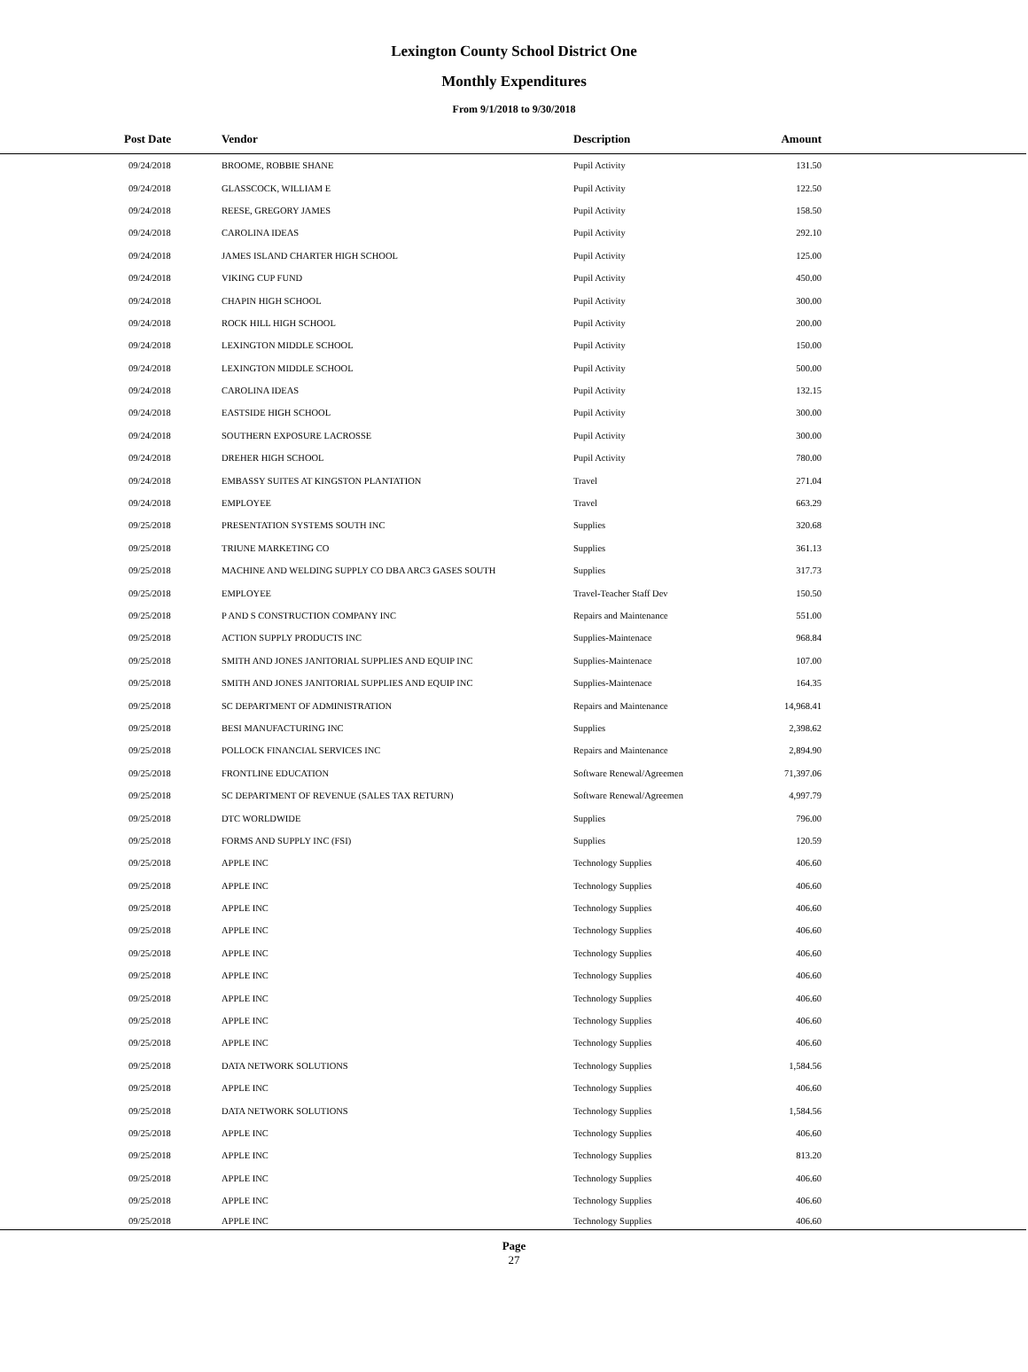Lexington County School District One
Monthly Expenditures
From 9/1/2018 to 9/30/2018
| Post Date | Vendor | Description | Amount | |
| --- | --- | --- | --- | --- |
| 09/24/2018 | BROOME, ROBBIE SHANE | Pupil Activity | 131.50 | |
| 09/24/2018 | GLASSCOCK, WILLIAM E | Pupil Activity | 122.50 | |
| 09/24/2018 | REESE, GREGORY JAMES | Pupil Activity | 158.50 | |
| 09/24/2018 | CAROLINA IDEAS | Pupil Activity | 292.10 | |
| 09/24/2018 | JAMES ISLAND CHARTER HIGH SCHOOL | Pupil Activity | 125.00 | |
| 09/24/2018 | VIKING CUP FUND | Pupil Activity | 450.00 | |
| 09/24/2018 | CHAPIN HIGH SCHOOL | Pupil Activity | 300.00 | |
| 09/24/2018 | ROCK HILL HIGH SCHOOL | Pupil Activity | 200.00 | |
| 09/24/2018 | LEXINGTON MIDDLE SCHOOL | Pupil Activity | 150.00 | |
| 09/24/2018 | LEXINGTON MIDDLE SCHOOL | Pupil Activity | 500.00 | |
| 09/24/2018 | CAROLINA IDEAS | Pupil Activity | 132.15 | |
| 09/24/2018 | EASTSIDE HIGH SCHOOL | Pupil Activity | 300.00 | |
| 09/24/2018 | SOUTHERN EXPOSURE LACROSSE | Pupil Activity | 300.00 | |
| 09/24/2018 | DREHER HIGH SCHOOL | Pupil Activity | 780.00 | |
| 09/24/2018 | EMBASSY SUITES AT KINGSTON PLANTATION | Travel | 271.04 | |
| 09/24/2018 | EMPLOYEE | Travel | 663.29 | |
| 09/25/2018 | PRESENTATION SYSTEMS SOUTH INC | Supplies | 320.68 | |
| 09/25/2018 | TRIUNE MARKETING CO | Supplies | 361.13 | |
| 09/25/2018 | MACHINE AND WELDING SUPPLY CO DBA ARC3 GASES SOUTH | Supplies | 317.73 | |
| 09/25/2018 | EMPLOYEE | Travel-Teacher Staff Dev | 150.50 | |
| 09/25/2018 | P AND S CONSTRUCTION COMPANY INC | Repairs and Maintenance | 551.00 | |
| 09/25/2018 | ACTION SUPPLY PRODUCTS INC | Supplies-Maintenace | 968.84 | |
| 09/25/2018 | SMITH AND JONES JANITORIAL SUPPLIES AND EQUIP INC | Supplies-Maintenace | 107.00 | |
| 09/25/2018 | SMITH AND JONES JANITORIAL SUPPLIES AND EQUIP INC | Supplies-Maintenace | 164.35 | |
| 09/25/2018 | SC DEPARTMENT OF ADMINISTRATION | Repairs and Maintenance | 14,968.41 | |
| 09/25/2018 | BESI MANUFACTURING INC | Supplies | 2,398.62 | |
| 09/25/2018 | POLLOCK FINANCIAL SERVICES INC | Repairs and Maintenance | 2,894.90 | |
| 09/25/2018 | FRONTLINE EDUCATION | Software Renewal/Agreemen | 71,397.06 | |
| 09/25/2018 | SC DEPARTMENT OF REVENUE (SALES TAX RETURN) | Software Renewal/Agreemen | 4,997.79 | |
| 09/25/2018 | DTC WORLDWIDE | Supplies | 796.00 | |
| 09/25/2018 | FORMS AND SUPPLY INC (FSI) | Supplies | 120.59 | |
| 09/25/2018 | APPLE INC | Technology Supplies | 406.60 | |
| 09/25/2018 | APPLE INC | Technology Supplies | 406.60 | |
| 09/25/2018 | APPLE INC | Technology Supplies | 406.60 | |
| 09/25/2018 | APPLE INC | Technology Supplies | 406.60 | |
| 09/25/2018 | APPLE INC | Technology Supplies | 406.60 | |
| 09/25/2018 | APPLE INC | Technology Supplies | 406.60 | |
| 09/25/2018 | APPLE INC | Technology Supplies | 406.60 | |
| 09/25/2018 | APPLE INC | Technology Supplies | 406.60 | |
| 09/25/2018 | APPLE INC | Technology Supplies | 406.60 | |
| 09/25/2018 | DATA NETWORK SOLUTIONS | Technology Supplies | 1,584.56 | |
| 09/25/2018 | APPLE INC | Technology Supplies | 406.60 | |
| 09/25/2018 | DATA NETWORK SOLUTIONS | Technology Supplies | 1,584.56 | |
| 09/25/2018 | APPLE INC | Technology Supplies | 406.60 | |
| 09/25/2018 | APPLE INC | Technology Supplies | 813.20 | |
| 09/25/2018 | APPLE INC | Technology Supplies | 406.60 | |
| 09/25/2018 | APPLE INC | Technology Supplies | 406.60 | |
| 09/25/2018 | APPLE INC | Technology Supplies | 406.60 | |
Page
27